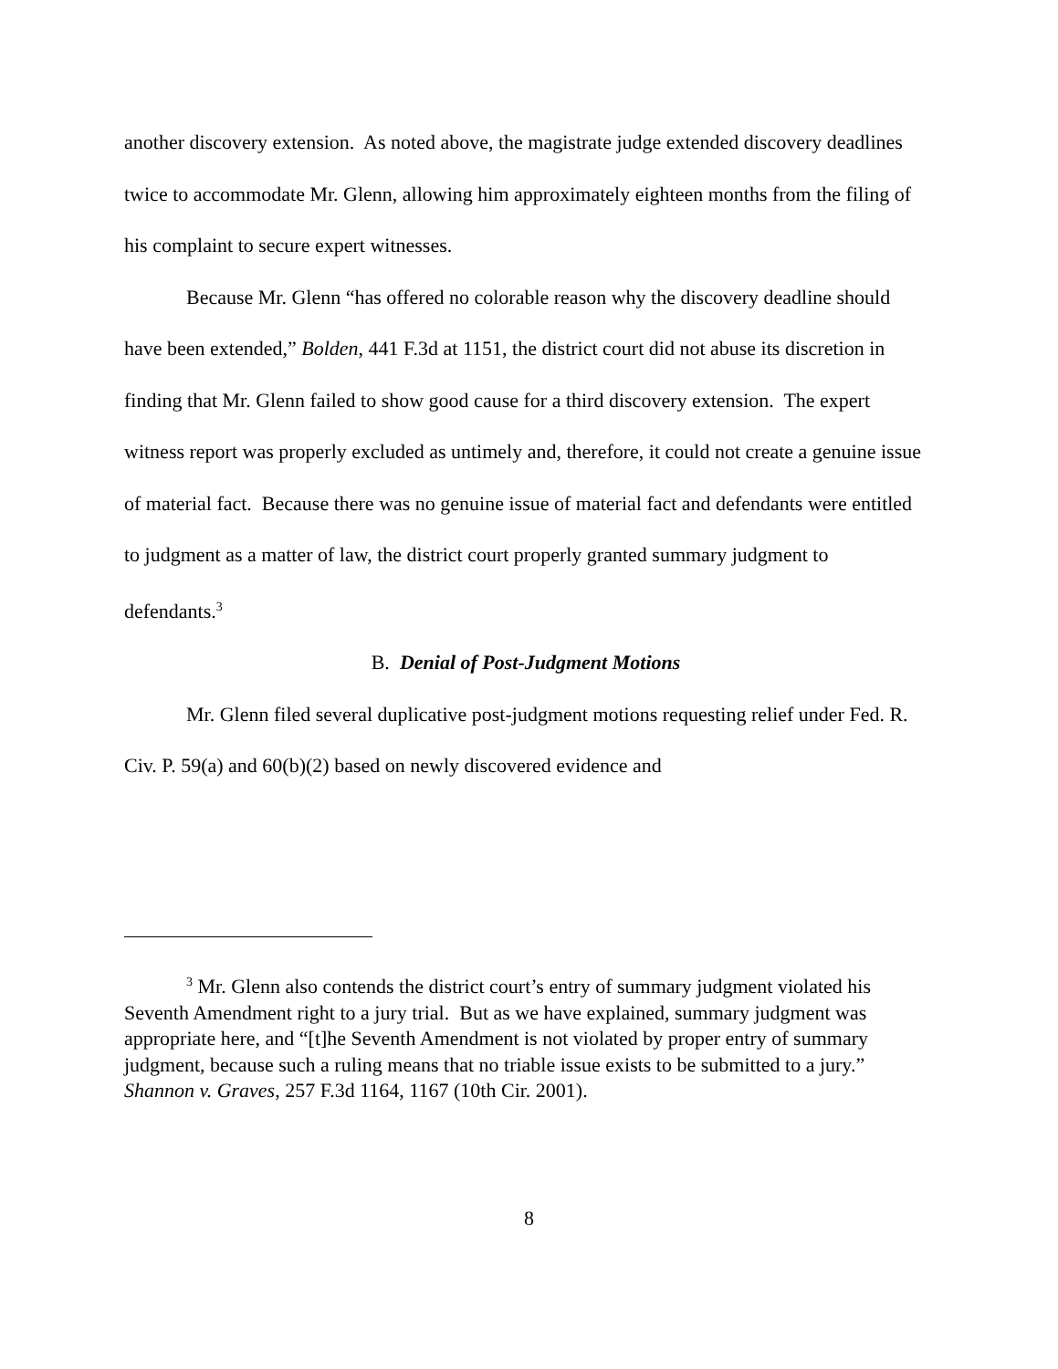another discovery extension. As noted above, the magistrate judge extended discovery deadlines twice to accommodate Mr. Glenn, allowing him approximately eighteen months from the filing of his complaint to secure expert witnesses.
Because Mr. Glenn “has offered no colorable reason why the discovery deadline should have been extended,” Bolden, 441 F.3d at 1151, the district court did not abuse its discretion in finding that Mr. Glenn failed to show good cause for a third discovery extension. The expert witness report was properly excluded as untimely and, therefore, it could not create a genuine issue of material fact. Because there was no genuine issue of material fact and defendants were entitled to judgment as a matter of law, the district court properly granted summary judgment to defendants.<sup>3</sup>
B. Denial of Post-Judgment Motions
Mr. Glenn filed several duplicative post-judgment motions requesting relief under Fed. R. Civ. P. 59(a) and 60(b)(2) based on newly discovered evidence and
<sup>3</sup> Mr. Glenn also contends the district court’s entry of summary judgment violated his Seventh Amendment right to a jury trial. But as we have explained, summary judgment was appropriate here, and “[t]he Seventh Amendment is not violated by proper entry of summary judgment, because such a ruling means that no triable issue exists to be submitted to a jury.” Shannon v. Graves, 257 F.3d 1164, 1167 (10th Cir. 2001).
8